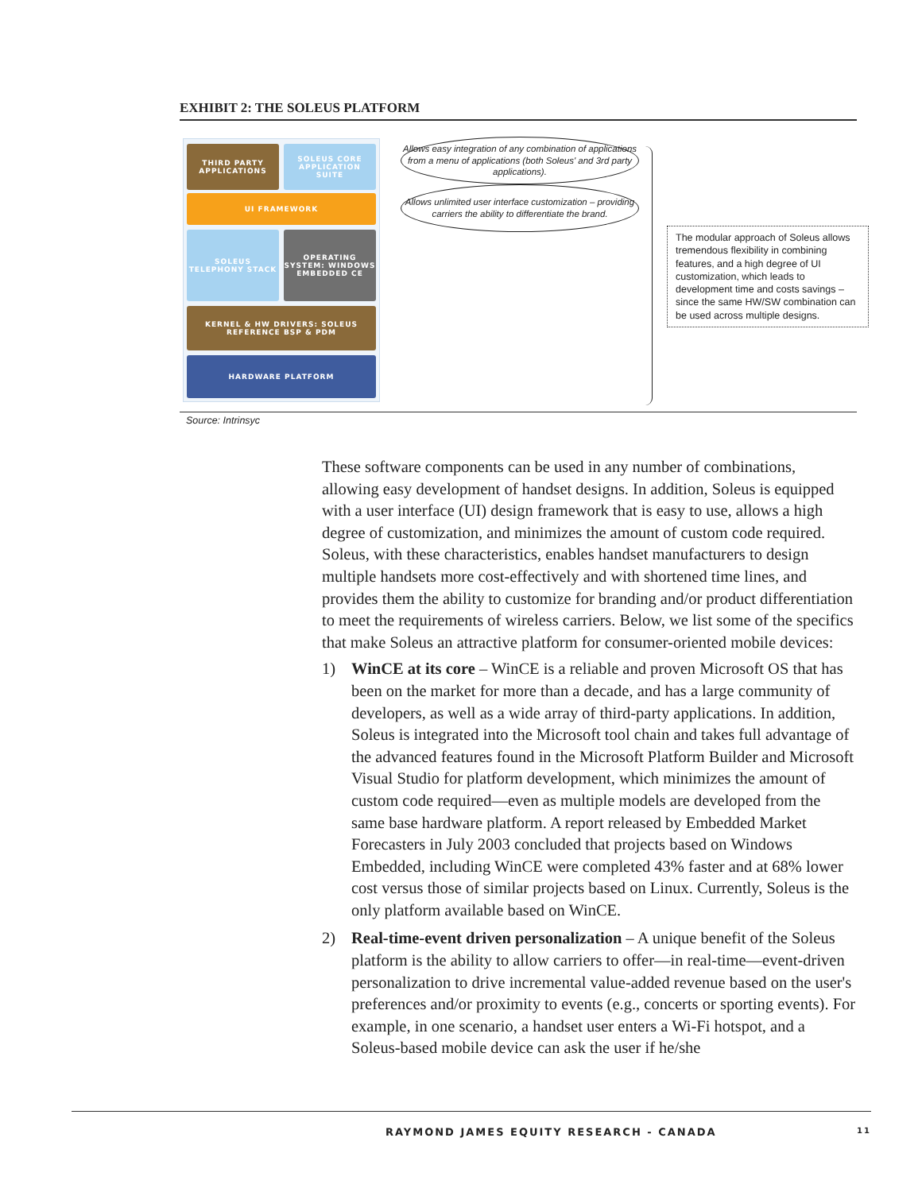EXHIBIT 2: THE SOLEUS PLATFORM
THIRD PARTY APPLICATIONS
SOLEUS CORE APPLICATION SUITE
UI FRAMEWORK
SOLEUS TELEPHONY STACK
OPERATING SYSTEM: WINDOWS EMBEDDED CE
KERNEL & HW DRIVERS: SOLEUS REFERENCE BSP & PDM
HARDWARE PLATFORM
Allows easy integration of any combination of applications from a menu of applications (both Soleus' and 3rd party applications).
Allows unlimited user interface customization – providing carriers the ability to differentiate the brand.
The modular approach of Soleus allows tremendous flexibility in combining features, and a high degree of UI customization, which leads to development time and costs savings – since the same HW/SW combination can be used across multiple designs.
Source: Intrinsyc
These software components can be used in any number of combinations, allowing easy development of handset designs. In addition, Soleus is equipped with a user interface (UI) design framework that is easy to use, allows a high degree of customization, and minimizes the amount of custom code required. Soleus, with these characteristics, enables handset manufacturers to design multiple handsets more cost-effectively and with shortened time lines, and provides them the ability to customize for branding and/or product differentiation to meet the requirements of wireless carriers. Below, we list some of the specifics that make Soleus an attractive platform for consumer-oriented mobile devices:
1) WinCE at its core – WinCE is a reliable and proven Microsoft OS that has been on the market for more than a decade, and has a large community of developers, as well as a wide array of third-party applications. In addition, Soleus is integrated into the Microsoft tool chain and takes full advantage of the advanced features found in the Microsoft Platform Builder and Microsoft Visual Studio for platform development, which minimizes the amount of custom code required—even as multiple models are developed from the same base hardware platform. A report released by Embedded Market Forecasters in July 2003 concluded that projects based on Windows Embedded, including WinCE were completed 43% faster and at 68% lower cost versus those of similar projects based on Linux. Currently, Soleus is the only platform available based on WinCE.
2) Real-time-event driven personalization – A unique benefit of the Soleus platform is the ability to allow carriers to offer—in real-time—event-driven personalization to drive incremental value-added revenue based on the user's preferences and/or proximity to events (e.g., concerts or sporting events). For example, in one scenario, a handset user enters a Wi-Fi hotspot, and a Soleus-based mobile device can ask the user if he/she
RAYMOND JAMES EQUITY RESEARCH - CANADA 11